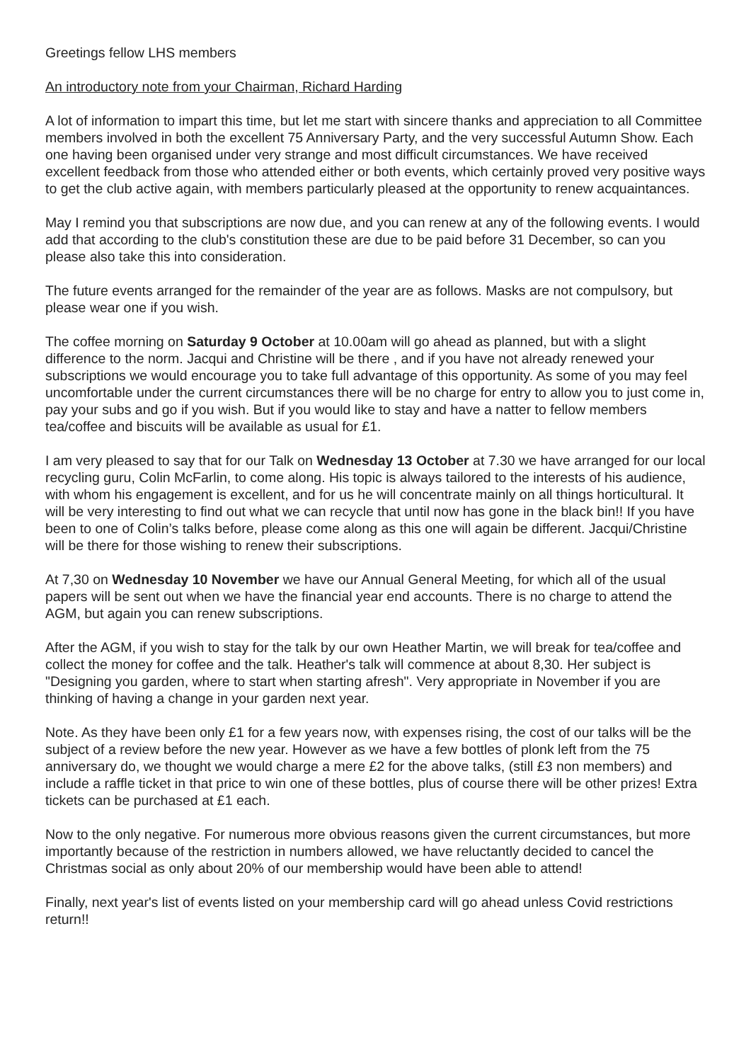Greetings fellow LHS members
An introductory note from your Chairman, Richard Harding
A lot of information to impart this time, but let me start with sincere thanks and appreciation to all Committee members involved in both the excellent 75 Anniversary Party, and the very successful Autumn Show. Each one having been organised under very strange and most difficult circumstances. We have received excellent feedback from those who attended either or both events, which certainly proved very positive ways to get the club active again, with members particularly pleased at the opportunity to renew acquaintances.
May I remind you that subscriptions are now due, and you can renew at any of the following events. I would add that according to the club's constitution these are due to be paid before 31 December, so can you please also take this into consideration.
The future events arranged for the remainder of the year are as follows. Masks are not compulsory, but please wear one if you wish.
The coffee morning on Saturday 9 October at 10.00am will go ahead as planned, but with a slight difference to the norm. Jacqui and Christine will be there , and if you have not already renewed your subscriptions we would encourage you to take full advantage of this opportunity. As some of you may feel uncomfortable under the current circumstances there will be no charge for entry to allow you to just come in, pay your subs and go if you wish. But if you would like to stay and have a natter to fellow members tea/coffee and biscuits will be available as usual for £1.
I am very pleased to say that for our Talk on Wednesday 13 October at 7.30 we have arranged for our local recycling guru, Colin McFarlin, to come along. His topic is always tailored to the interests of his audience, with whom his engagement is excellent, and for us he will concentrate mainly on all things horticultural. It will be very interesting to find out what we can recycle that until now has gone in the black bin!! If you have been to one of Colin’s talks before, please come along as this one will again be different. Jacqui/Christine will be there for those wishing to renew their subscriptions.
At 7,30 on Wednesday 10 November we have our Annual General Meeting, for which all of the usual papers will be sent out when we have the financial year end accounts. There is no charge to attend the AGM, but again you can renew subscriptions.
After the AGM, if you wish to stay for the talk by our own Heather Martin, we will break for tea/coffee and collect the money for coffee and the talk. Heather's talk will commence at about 8,30. Her subject is "Designing you garden, where to start when starting afresh". Very appropriate in November if you are thinking of having a change in your garden next year.
Note. As they have been only £1 for a few years now, with expenses rising, the cost of our talks will be the subject of a review before the new year. However as we have a few bottles of plonk left from the 75 anniversary do, we thought we would charge a mere £2 for the above talks, (still £3 non members) and include a raffle ticket in that price to win one of these bottles, plus of course there will be other prizes! Extra tickets can be purchased at £1 each.
Now to the only negative. For numerous more obvious reasons given the current circumstances, but more importantly because of the restriction in numbers allowed, we have reluctantly decided to cancel the Christmas social as only about 20% of our membership would have been able to attend!
Finally, next year's list of events listed on your membership card will go ahead unless Covid restrictions return!!